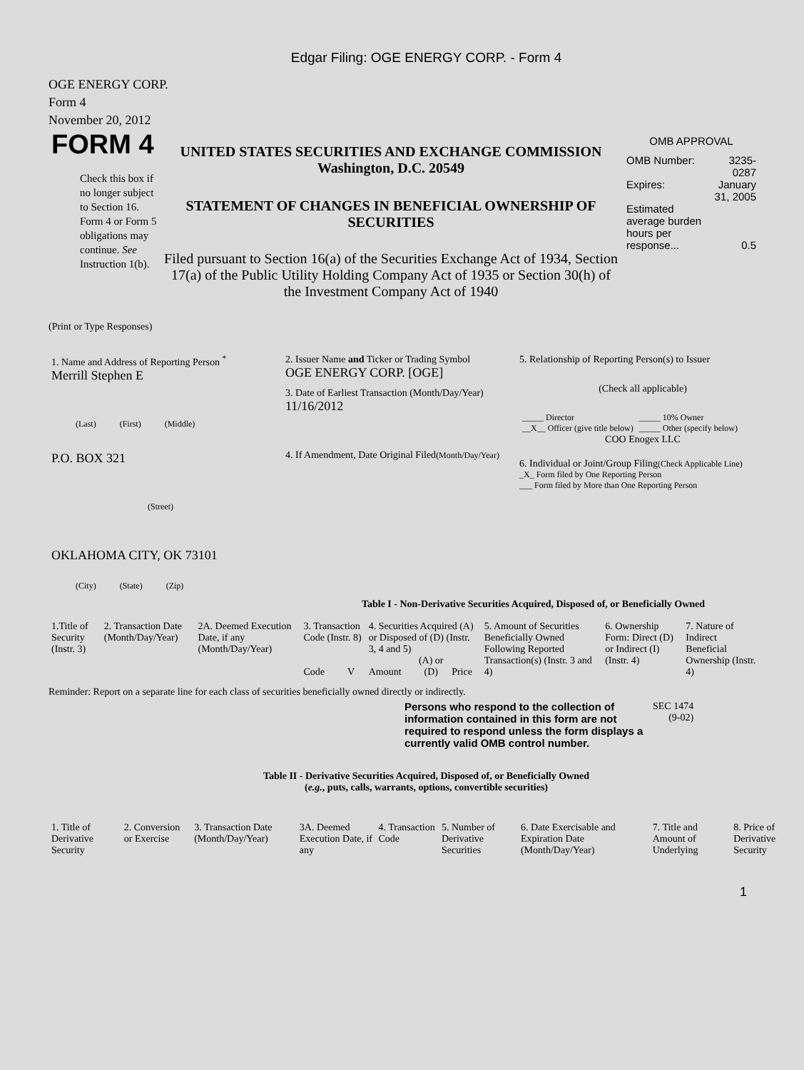Edgar Filing: OGE ENERGY CORP. - Form 4
OGE ENERGY CORP.
Form 4
November 20, 2012
| FORM 4 Check this box if no longer subject to Section 16. Form 4 or Form 5 obligations may continue. See Instruction 1(b). | UNITED STATES SECURITIES AND EXCHANGE COMMISSION Washington, D.C. 20549 STATEMENT OF CHANGES IN BENEFICIAL OWNERSHIP OF SECURITIES Filed pursuant to Section 16(a) of the Securities Exchange Act of 1934, Section 17(a) of the Public Utility Holding Company Act of 1935 or Section 30(h) of the Investment Company Act of 1940 | OMB APPROVAL / OMB Number: / 3235-0287 / / Expires: / January 31, 2005 / / Estimated average burden hours per response... / 0.5 / |
(Print or Type Responses)
| 1. Name and Address of Reporting Person <sup>*</sup> Merrill Stephen E (Last) (First) (Middle) P.O. BOX 321 (Street) OKLAHOMA CITY, OK 73101 (City) (State) (Zip) | 2. Issuer Name and Ticker or Trading Symbol OGE ENERGY CORP. [OGE] 3. Date of Earliest Transaction (Month/Day/Year) 11/16/2012 4. If Amendment, Date Original Filed (Month/Day/Year) | 5. Relationship of Reporting Person(s) to Issuer (Check all applicable) / _____ Director / _____ 10% Owner / / __X__ Officer (give title below) / _____ Other (specify below) / COO Enogex LLC 6. Individual or Joint/Group Filing (Check Applicable Line) _X_ Form filed by One Reporting Person ___ Form filed by More than One Reporting Person |
Table I - Non-Derivative Securities Acquired, Disposed of, or Beneficially Owned
| 1.Title of Security (Instr. 3) | 2. Transaction Date (Month/Day/Year) | 2A. Deemed Execution Date, if any (Month/Day/Year) | 3. Transaction Code (Instr. 8) | | 4. Securities Acquired (A) or Disposed of (D) (Instr. 3, 4 and 5) | | | 5. Amount of Securities Beneficially Owned Following Reported Transaction(s) (Instr. 3 and 4) | 6. Ownership Form: Direct (D) or Indirect (I) (Instr. 4) | 7. Nature of Indirect Beneficial Ownership (Instr. 4) |
| | | | Code | V | Amount | (A) or (D) | Price | | | |
Reminder: Report on a separate line for each class of securities beneficially owned directly or indirectly.
| Persons who respond to the collection of information contained in this form are not required to respond unless the form displays a currently valid OMB control number. | SEC 1474 (9-02) |
Table II - Derivative Securities Acquired, Disposed of, or Beneficially Owned
(e.g., puts, calls, warrants, options, convertible securities)
| 1. Title of Derivative Security | 2. Conversion or Exercise | 3. Transaction Date (Month/Day/Year) | 3A. Deemed Execution Date, if any | 4. Transaction Code | 5. Number of Derivative Securities | 6. Date Exercisable and Expiration Date (Month/Day/Year) | 7. Title and Amount of Underlying | 8. Price of Derivative Security |
1